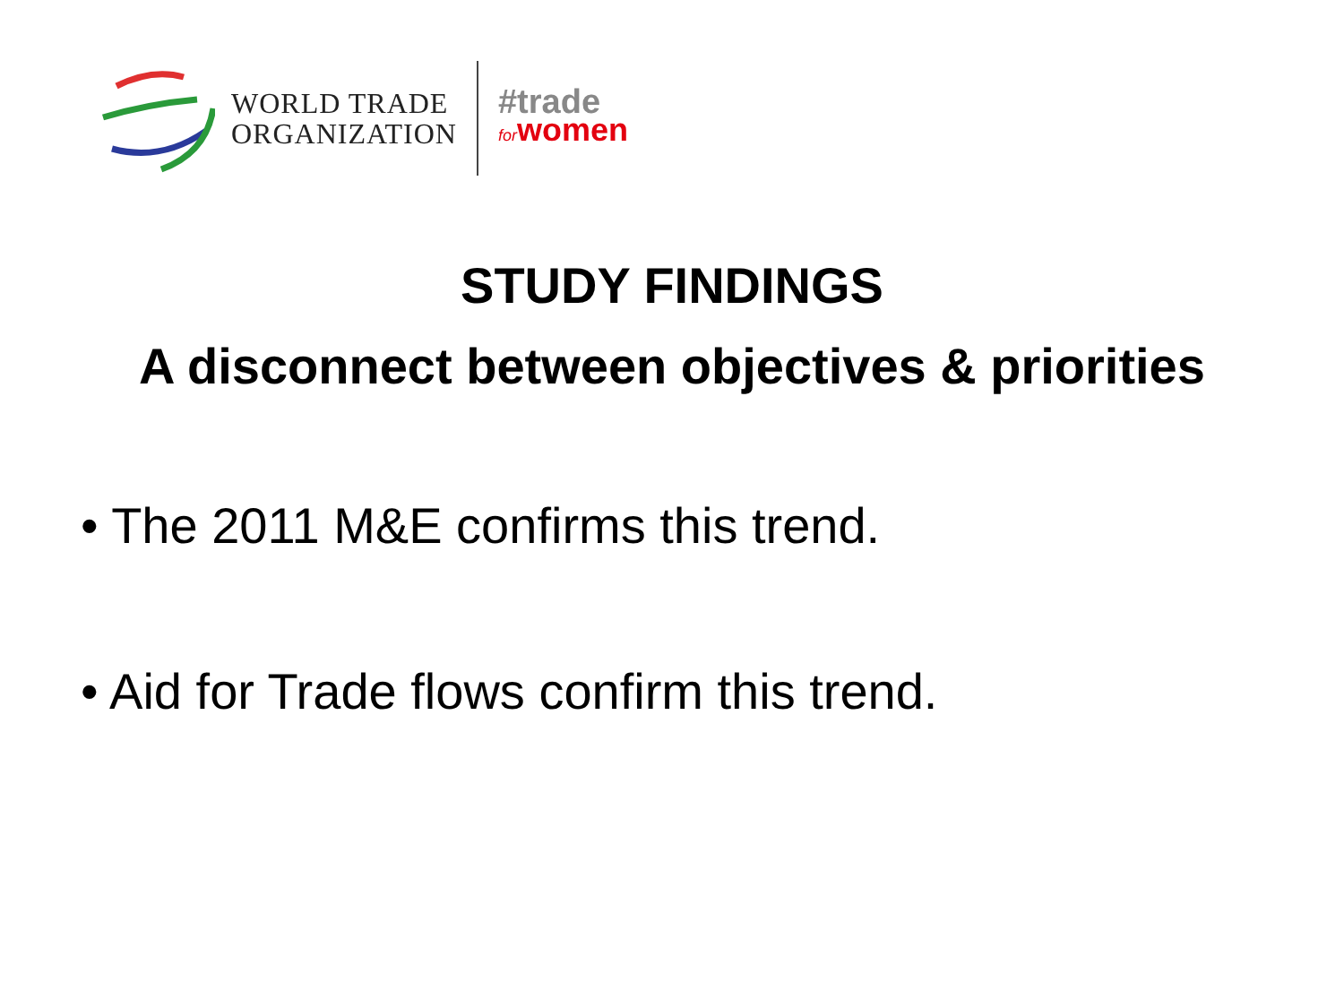WORLD TRADE
ORGANIZATION
#trade
forwomen
STUDY FINDINGS
A disconnect between objectives & priorities
• The 2011 M&E confirms this trend.
• Aid for Trade flows confirm this trend.